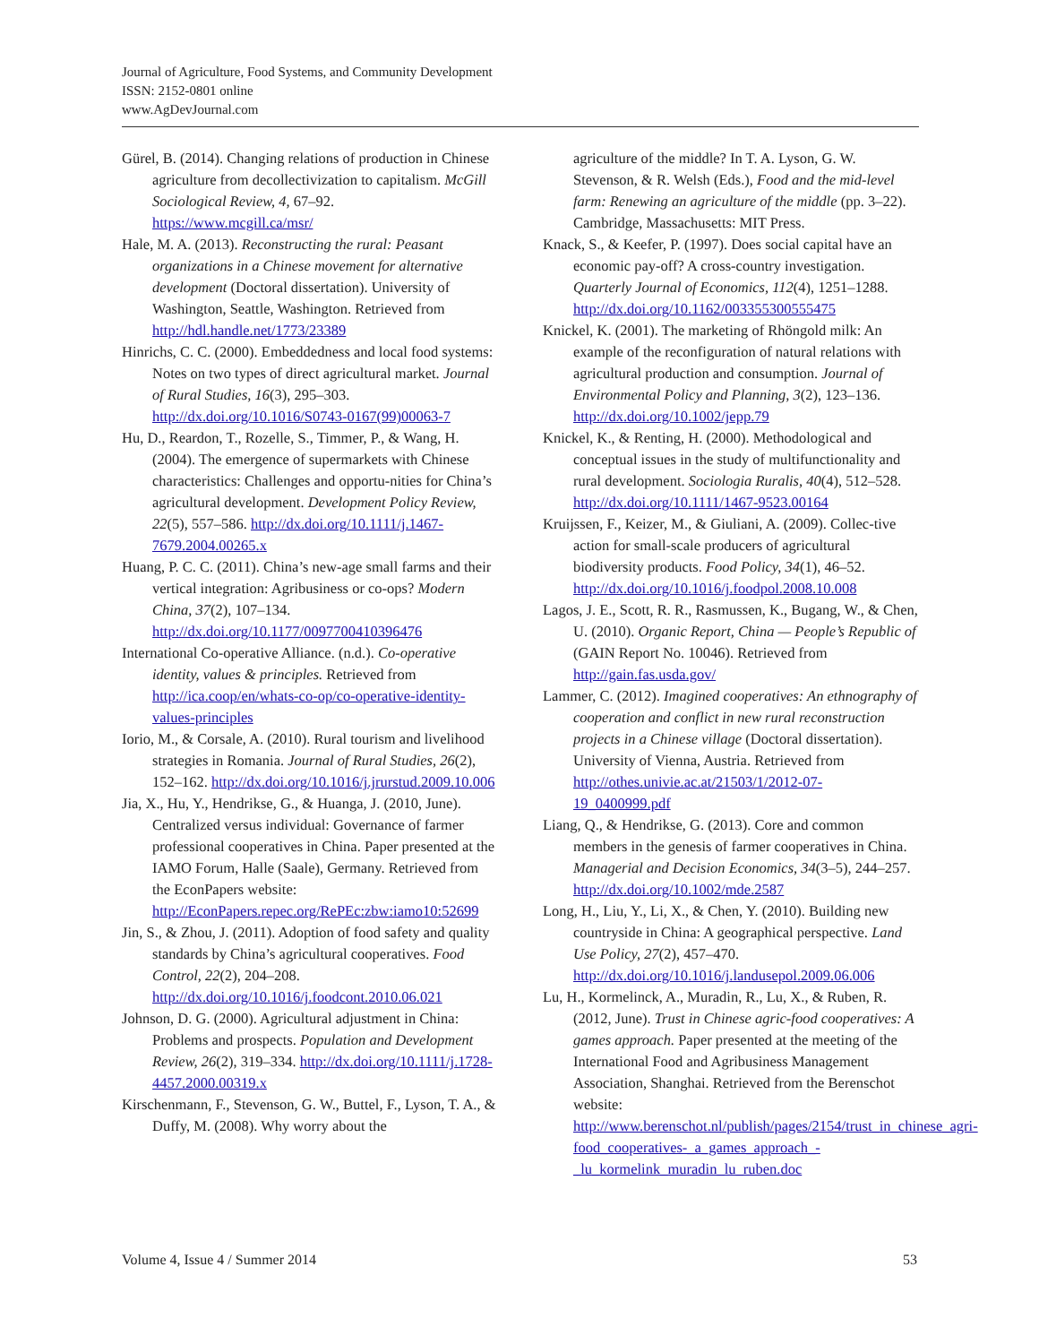Journal of Agriculture, Food Systems, and Community Development
ISSN: 2152-0801 online
www.AgDevJournal.com
Gürel, B. (2014). Changing relations of production in Chinese agriculture from decollectivization to capitalism. McGill Sociological Review, 4, 67–92. https://www.mcgill.ca/msr/
Hale, M. A. (2013). Reconstructing the rural: Peasant organizations in a Chinese movement for alternative development (Doctoral dissertation). University of Washington, Seattle, Washington. Retrieved from http://hdl.handle.net/1773/23389
Hinrichs, C. C. (2000). Embeddedness and local food systems: Notes on two types of direct agricultural market. Journal of Rural Studies, 16(3), 295–303. http://dx.doi.org/10.1016/S0743-0167(99)00063-7
Hu, D., Reardon, T., Rozelle, S., Timmer, P., & Wang, H. (2004). The emergence of supermarkets with Chinese characteristics: Challenges and opportu-nities for China’s agricultural development. Development Policy Review, 22(5), 557–586. http://dx.doi.org/10.1111/j.1467-7679.2004.00265.x
Huang, P. C. C. (2011). China’s new-age small farms and their vertical integration: Agribusiness or co-ops? Modern China, 37(2), 107–134. http://dx.doi.org/10.1177/0097700410396476
International Co-operative Alliance. (n.d.). Co-operative identity, values & principles. Retrieved from http://ica.coop/en/whats-co-op/co-operative-identity-values-principles
Iorio, M., & Corsale, A. (2010). Rural tourism and livelihood strategies in Romania. Journal of Rural Studies, 26(2), 152–162. http://dx.doi.org/10.1016/j.jrurstud.2009.10.006
Jia, X., Hu, Y., Hendrikse, G., & Huanga, J. (2010, June). Centralized versus individual: Governance of farmer professional cooperatives in China. Paper presented at the IAMO Forum, Halle (Saale), Germany. Retrieved from the EconPapers website: http://EconPapers.repec.org/RePEc:zbw:iamo10:52699
Jin, S., & Zhou, J. (2011). Adoption of food safety and quality standards by China’s agricultural cooperatives. Food Control, 22(2), 204–208. http://dx.doi.org/10.1016/j.foodcont.2010.06.021
Johnson, D. G. (2000). Agricultural adjustment in China: Problems and prospects. Population and Development Review, 26(2), 319–334. http://dx.doi.org/10.1111/j.1728-4457.2000.00319.x
Kirschenmann, F., Stevenson, G. W., Buttel, F., Lyson, T. A., & Duffy, M. (2008). Why worry about the
agriculture of the middle? In T. A. Lyson, G. W. Stevenson, & R. Welsh (Eds.), Food and the mid-level farm: Renewing an agriculture of the middle (pp. 3–22). Cambridge, Massachusetts: MIT Press.
Knack, S., & Keefer, P. (1997). Does social capital have an economic pay-off? A cross-country investigation. Quarterly Journal of Economics, 112(4), 1251–1288. http://dx.doi.org/10.1162/003355300555475
Knickel, K. (2001). The marketing of Rhöngold milk: An example of the reconfiguration of natural relations with agricultural production and consumption. Journal of Environmental Policy and Planning, 3(2), 123–136. http://dx.doi.org/10.1002/jepp.79
Knickel, K., & Renting, H. (2000). Methodological and conceptual issues in the study of multifunctionality and rural development. Sociologia Ruralis, 40(4), 512–528. http://dx.doi.org/10.1111/1467-9523.00164
Kruijssen, F., Keizer, M., & Giuliani, A. (2009). Collec-tive action for small-scale producers of agricultural biodiversity products. Food Policy, 34(1), 46–52. http://dx.doi.org/10.1016/j.foodpol.2008.10.008
Lagos, J. E., Scott, R. R., Rasmussen, K., Bugang, W., & Chen, U. (2010). Organic Report, China — People’s Republic of (GAIN Report No. 10046). Retrieved from http://gain.fas.usda.gov/
Lammer, C. (2012). Imagined cooperatives: An ethnography of cooperation and conflict in new rural reconstruction projects in a Chinese village (Doctoral dissertation). University of Vienna, Austria. Retrieved from http://othes.univie.ac.at/21503/1/2012-07-19_0400999.pdf
Liang, Q., & Hendrikse, G. (2013). Core and common members in the genesis of farmer cooperatives in China. Managerial and Decision Economics, 34(3–5), 244–257. http://dx.doi.org/10.1002/mde.2587
Long, H., Liu, Y., Li, X., & Chen, Y. (2010). Building new countryside in China: A geographical perspective. Land Use Policy, 27(2), 457–470. http://dx.doi.org/10.1016/j.landusepol.2009.06.006
Lu, H., Kormelinck, A., Muradin, R., Lu, X., & Ruben, R. (2012, June). Trust in Chinese agric-food cooperatives: A games approach. Paper presented at the meeting of the International Food and Agribusiness Management Association, Shanghai. Retrieved from the Berenschot website: http://www.berenschot.nl/publish/pages/2154/trust_in_chinese_agri-food_cooperatives-_a_games_approach_-_lu_kormelink_muradin_lu_ruben.doc
Volume 4, Issue 4 / Summer 2014 53